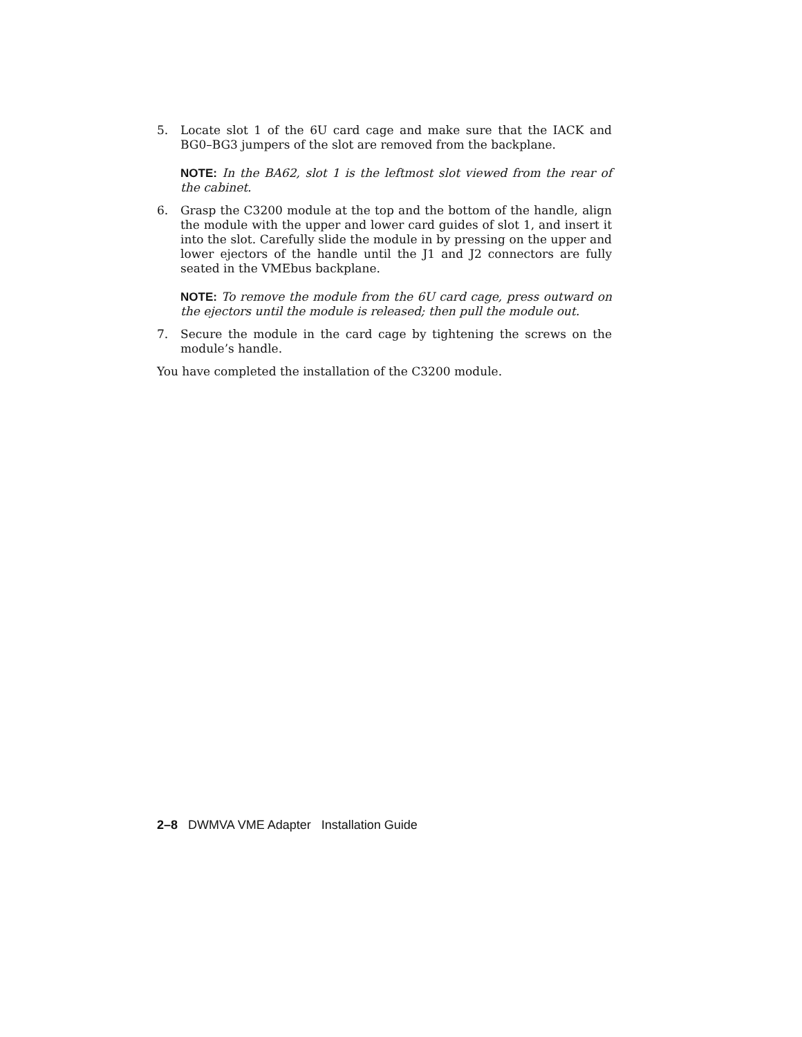5. Locate slot 1 of the 6U card cage and make sure that the IACK and BG0–BG3 jumpers of the slot are removed from the backplane.
NOTE: In the BA62, slot 1 is the leftmost slot viewed from the rear of the cabinet.
6. Grasp the C3200 module at the top and the bottom of the handle, align the module with the upper and lower card guides of slot 1, and insert it into the slot. Carefully slide the module in by pressing on the upper and lower ejectors of the handle until the J1 and J2 connectors are fully seated in the VMEbus backplane.
NOTE: To remove the module from the 6U card cage, press outward on the ejectors until the module is released; then pull the module out.
7. Secure the module in the card cage by tightening the screws on the module’s handle.
You have completed the installation of the C3200 module.
2–8 DWMVA VME Adapter Installation Guide